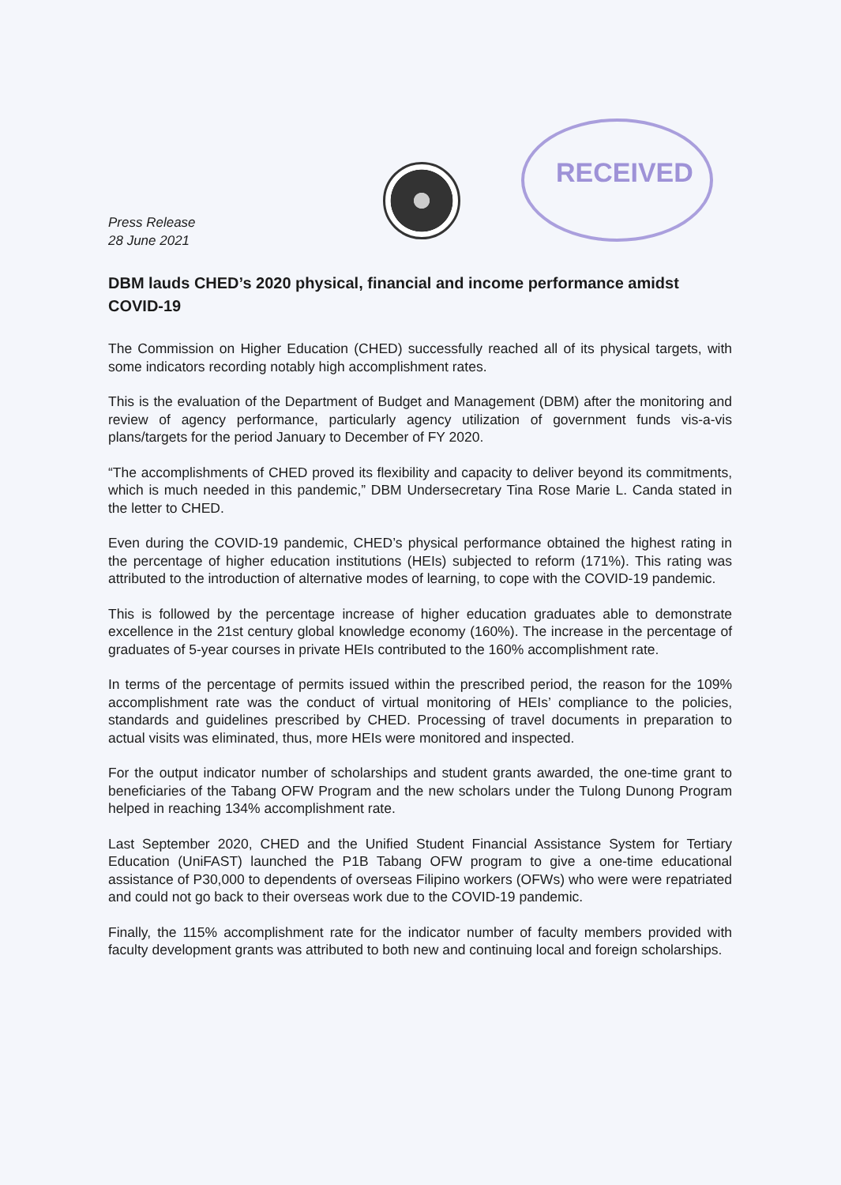RECEIVED
Press Release
28 June 2021
DBM lauds CHED’s 2020 physical, financial and income performance amidst COVID-19
The Commission on Higher Education (CHED) successfully reached all of its physical targets, with some indicators recording notably high accomplishment rates.
This is the evaluation of the Department of Budget and Management (DBM) after the monitoring and review of agency performance, particularly agency utilization of government funds vis-a-vis plans/targets for the period January to December of FY 2020.
“The accomplishments of CHED proved its flexibility and capacity to deliver beyond its commitments, which is much needed in this pandemic,” DBM Undersecretary Tina Rose Marie L. Canda stated in the letter to CHED.
Even during the COVID-19 pandemic, CHED’s physical performance obtained the highest rating in the percentage of higher education institutions (HEIs) subjected to reform (171%). This rating was attributed to the introduction of alternative modes of learning, to cope with the COVID-19 pandemic.
This is followed by the percentage increase of higher education graduates able to demonstrate excellence in the 21st century global knowledge economy (160%). The increase in the percentage of graduates of 5-year courses in private HEIs contributed to the 160% accomplishment rate.
In terms of the percentage of permits issued within the prescribed period, the reason for the 109% accomplishment rate was the conduct of virtual monitoring of HEIs’ compliance to the policies, standards and guidelines prescribed by CHED. Processing of travel documents in preparation to actual visits was eliminated, thus, more HEIs were monitored and inspected.
For the output indicator number of scholarships and student grants awarded, the one-time grant to beneficiaries of the Tabang OFW Program and the new scholars under the Tulong Dunong Program helped in reaching 134% accomplishment rate.
Last September 2020, CHED and the Unified Student Financial Assistance System for Tertiary Education (UniFAST) launched the P1B Tabang OFW program to give a one-time educational assistance of P30,000 to dependents of overseas Filipino workers (OFWs) who were were repatriated and could not go back to their overseas work due to the COVID-19 pandemic.
Finally, the 115% accomplishment rate for the indicator number of faculty members provided with faculty development grants was attributed to both new and continuing local and foreign scholarships.